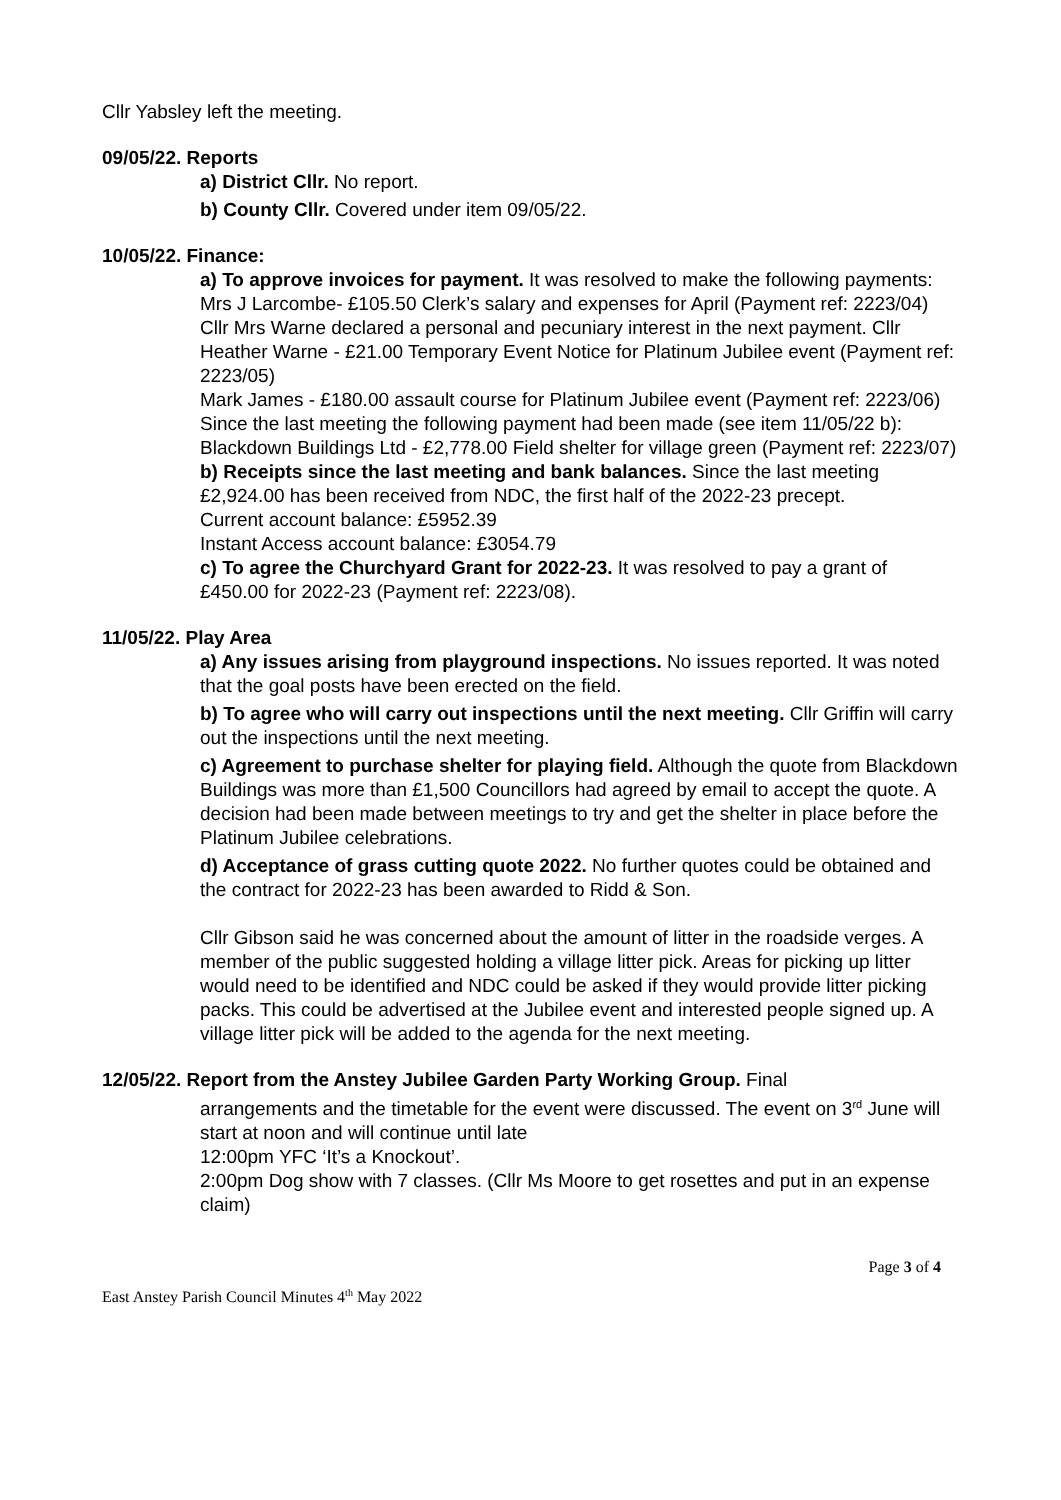Cllr Yabsley left the meeting.
09/05/22. Reports
a) District Cllr. No report.
b) County Cllr. Covered under item 09/05/22.
10/05/22. Finance:
a) To approve invoices for payment. It was resolved to make the following payments:
Mrs J Larcombe- £105.50 Clerk’s salary and expenses for April (Payment ref: 2223/04)
Cllr Mrs Warne declared a personal and pecuniary interest in the next payment. Cllr Heather Warne - £21.00 Temporary Event Notice for Platinum Jubilee event (Payment ref: 2223/05)
Mark James - £180.00 assault course for Platinum Jubilee event (Payment ref: 2223/06)
Since the last meeting the following payment had been made (see item 11/05/22 b): Blackdown Buildings Ltd - £2,778.00 Field shelter for village green (Payment ref: 2223/07)
b) Receipts since the last meeting and bank balances. Since the last meeting £2,924.00 has been received from NDC, the first half of the 2022-23 precept.
Current account balance: £5952.39
Instant Access account balance: £3054.79
c) To agree the Churchyard Grant for 2022-23. It was resolved to pay a grant of £450.00 for 2022-23 (Payment ref: 2223/08).
11/05/22. Play Area
a) Any issues arising from playground inspections. No issues reported. It was noted that the goal posts have been erected on the field.
b) To agree who will carry out inspections until the next meeting. Cllr Griffin will carry out the inspections until the next meeting.
c) Agreement to purchase shelter for playing field. Although the quote from Blackdown Buildings was more than £1,500 Councillors had agreed by email to accept the quote. A decision had been made between meetings to try and get the shelter in place before the Platinum Jubilee celebrations.
d) Acceptance of grass cutting quote 2022. No further quotes could be obtained and the contract for 2022-23 has been awarded to Ridd & Son.
Cllr Gibson said he was concerned about the amount of litter in the roadside verges. A member of the public suggested holding a village litter pick. Areas for picking up litter would need to be identified and NDC could be asked if they would provide litter picking packs. This could be advertised at the Jubilee event and interested people signed up. A village litter pick will be added to the agenda for the next meeting.
12/05/22. Report from the Anstey Jubilee Garden Party Working Group. Final
arrangements and the timetable for the event were discussed. The event on 3<sup>rd</sup> June will start at noon and will continue until late
12:00pm YFC ‘It’s a Knockout’.
2:00pm Dog show with 7 classes. (Cllr Ms Moore to get rosettes and put in an expense claim)
Page 3 of 4
East Anstey Parish Council Minutes 4<sup>th</sup> May 2022